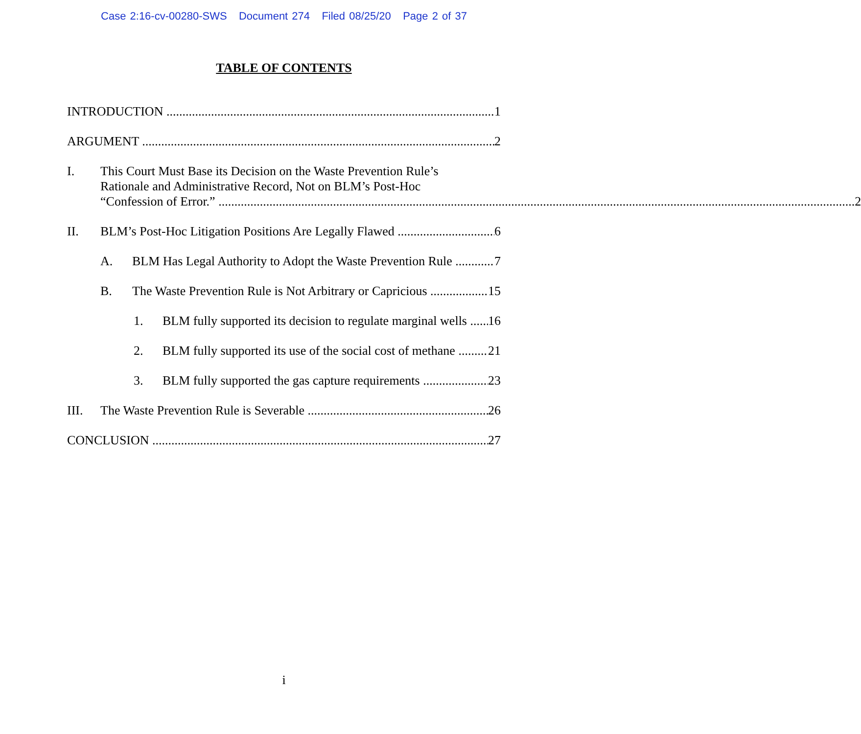Case 2:16-cv-00280-SWS Document 274 Filed 08/25/20 Page 2 of 37
TABLE OF CONTENTS
INTRODUCTION 1
ARGUMENT 2
I. This Court Must Base its Decision on the Waste Prevention Rule’s
Rationale and Administrative Record, Not on BLM’s Post-Hoc
“Confession of Error.” 2
II. BLM’s Post-Hoc Litigation Positions Are Legally Flawed 6
A. BLM Has Legal Authority to Adopt the Waste Prevention Rule 7
B. The Waste Prevention Rule is Not Arbitrary or Capricious 15
1. BLM fully supported its decision to regulate marginal wells 16
2. BLM fully supported its use of the social cost of methane 21
3. BLM fully supported the gas capture requirements 23
III. The Waste Prevention Rule is Severable 26
CONCLUSION 27
i